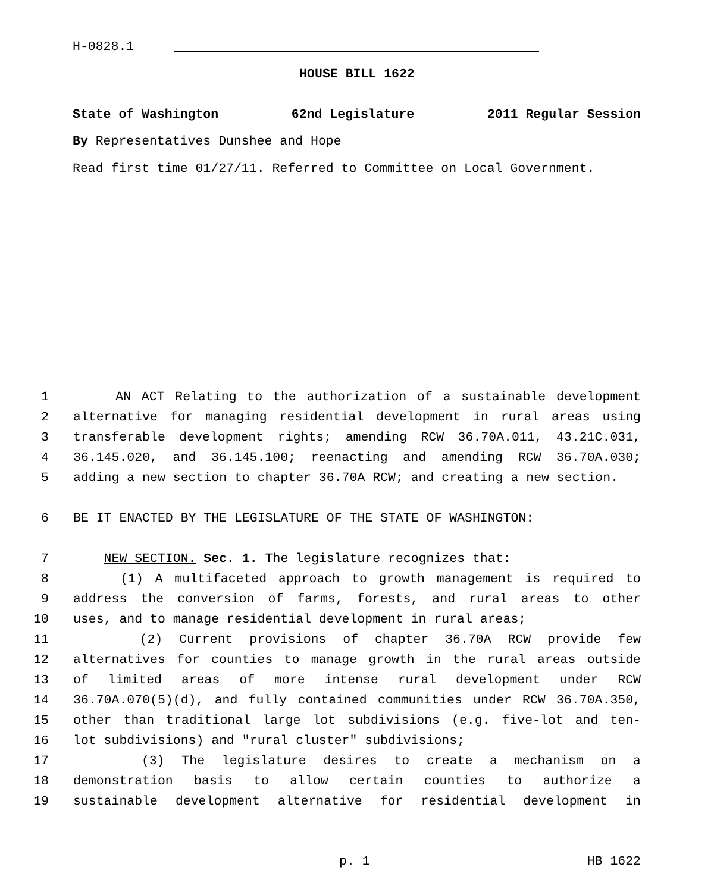H-0828.1
HOUSE BILL 1622
State of Washington 62nd Legislature 2011 Regular Session
By Representatives Dunshee and Hope
Read first time 01/27/11. Referred to Committee on Local Government.
1 AN ACT Relating to the authorization of a sustainable development
2 alternative for managing residential development in rural areas using
3 transferable development rights; amending RCW 36.70A.011, 43.21C.031,
4 36.145.020, and 36.145.100; reenacting and amending RCW 36.70A.030;
5 adding a new section to chapter 36.70A RCW; and creating a new section.
6 BE IT ENACTED BY THE LEGISLATURE OF THE STATE OF WASHINGTON:
7 NEW SECTION. Sec. 1. The legislature recognizes that:
8 (1) A multifaceted approach to growth management is required to
9 address the conversion of farms, forests, and rural areas to other
10 uses, and to manage residential development in rural areas;
11 (2) Current provisions of chapter 36.70A RCW provide few
12 alternatives for counties to manage growth in the rural areas outside
13 of limited areas of more intense rural development under RCW
14 36.70A.070(5)(d), and fully contained communities under RCW 36.70A.350,
15 other than traditional large lot subdivisions (e.g. five-lot and ten-
16 lot subdivisions) and "rural cluster" subdivisions;
17 (3) The legislature desires to create a mechanism on a
18 demonstration basis to allow certain counties to authorize a
19 sustainable development alternative for residential development in
p. 1 HB 1622